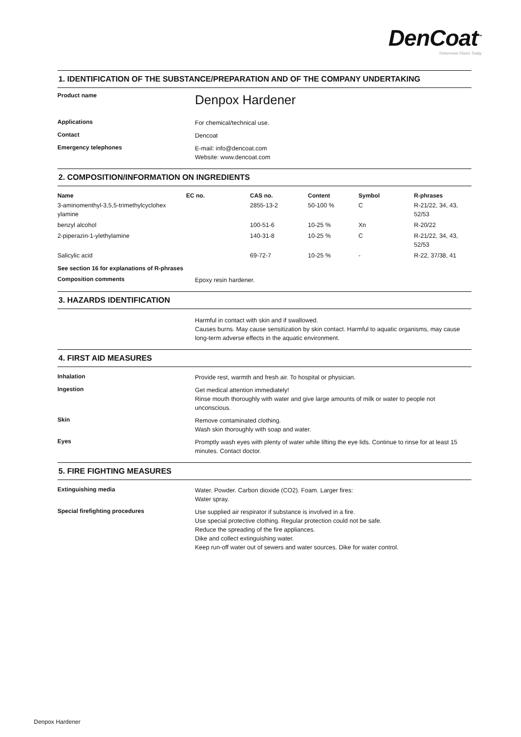DenCoat<sup>™</sup>
Tomorrows Floors Today
1. IDENTIFICATION OF THE SUBSTANCE/PREPARATION AND OF THE COMPANY UNDERTAKING
Product name
Denpox Hardener
Applications
For chemical/technical use.
Contact
Dencoat
Emergency telephones
E-mail: info@dencoat.com
Website: www.dencoat.com
2. COMPOSITION/INFORMATION ON INGREDIENTS
| Name | EC no. | CAS no. | Content | Symbol | R-phrases |
| --- | --- | --- | --- | --- | --- |
| 3-aminomenthyl-3,5,5-trimethylcyclohex ylamine | | 2855-13-2 | 50-100 % | C | R-21/22, 34, 43, 52/53 |
| benzyl alcohol | | 100-51-6 | 10-25 % | Xn | R-20/22 |
| 2-piperazin-1-ylethylamine | | 140-31-8 | 10-25 % | C | R-21/22, 34, 43, 52/53 |
| Salicylic acid | | 69-72-7 | 10-25 % | - | R-22, 37/38, 41 |
See section 16 for explanations of R-phrases
Composition comments
Epoxy resin hardener.
3. HAZARDS IDENTIFICATION
Harmful in contact with skin and if swallowed.
Causes burns. May cause sensitization by skin contact. Harmful to aquatic organisms, may cause long-term adverse effects in the aquatic environment.
4. FIRST AID MEASURES
Inhalation
Provide rest, warmth and fresh air. To hospital or physician.
Ingestion
Get medical attention immediately!
Rinse mouth thoroughly with water and give large amounts of milk or water to people not unconscious.
Skin
Remove contaminated clothing.
Wash skin thoroughly with soap and water.
Eyes
Promptly wash eyes with plenty of water while lifting the eye lids. Continue to rinse for at least 15 minutes. Contact doctor.
5. FIRE FIGHTING MEASURES
Extinguishing media
Water. Powder. Carbon dioxide (CO2). Foam. Larger fires:
Water spray.
Special firefighting procedures
Use supplied air respirator if substance is involved in a fire.
Use special protective clothing. Regular protection could not be safe.
Reduce the spreading of the fire appliances.
Dike and collect extinguishing water.
Keep run-off water out of sewers and water sources. Dike for water control.
Denpox Hardener